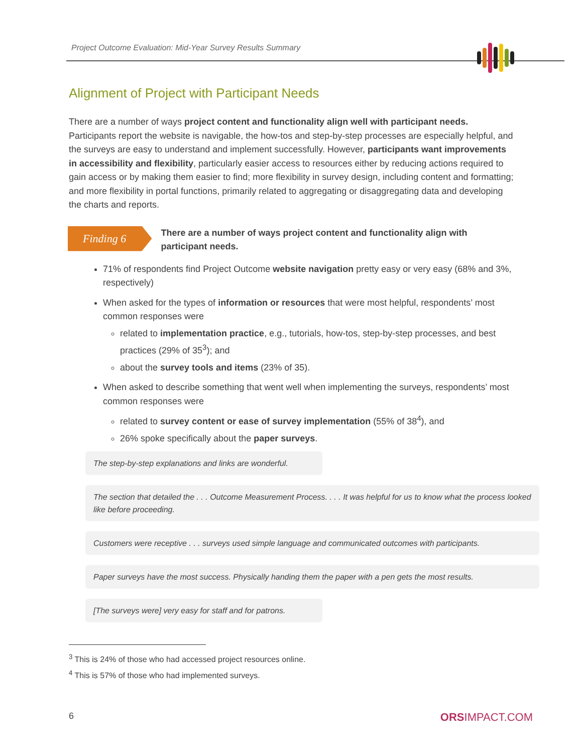Project Outcome Evaluation: Mid-Year Survey Results Summary
Alignment of Project with Participant Needs
There are a number of ways project content and functionality align well with participant needs. Participants report the website is navigable, the how-tos and step-by-step processes are especially helpful, and the surveys are easy to understand and implement successfully. However, participants want improvements in accessibility and flexibility, particularly easier access to resources either by reducing actions required to gain access or by making them easier to find; more flexibility in survey design, including content and formatting; and more flexibility in portal functions, primarily related to aggregating or disaggregating data and developing the charts and reports.
Finding 6
There are a number of ways project content and functionality align with participant needs.
71% of respondents find Project Outcome website navigation pretty easy or very easy (68% and 3%, respectively)
When asked for the types of information or resources that were most helpful, respondents’ most common responses were
related to implementation practice, e.g., tutorials, how-tos, step-by-step processes, and best practices (29% of 35<sup>3</sup>); and
about the survey tools and items (23% of 35).
When asked to describe something that went well when implementing the surveys, respondents’ most common responses were
related to survey content or ease of survey implementation (55% of 38<sup>4</sup>), and
26% spoke specifically about the paper surveys.
The step-by-step explanations and links are wonderful.
The section that detailed the . . . Outcome Measurement Process. . . . It was helpful for us to know what the process looked like before proceeding.
Customers were receptive . . . surveys used simple language and communicated outcomes with participants.
Paper surveys have the most success. Physically handing them the paper with a pen gets the most results.
[The surveys were] very easy for staff and for patrons.
<sup>3</sup> This is 24% of those who had accessed project resources online.
<sup>4</sup> This is 57% of those who had implemented surveys.
6 ORSIMPACT.COM